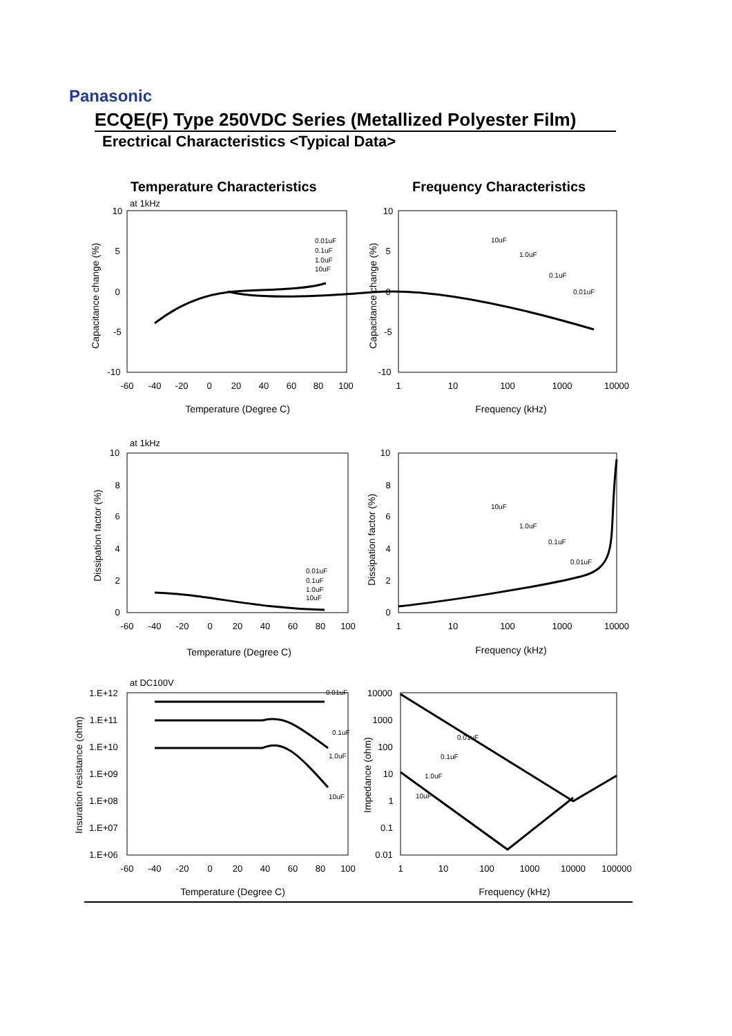Panasonic
ECQE(F) Type 250VDC Series (Metallized Polyester Film)
Erectrical Characteristics <Typical Data>
Temperature Characteristics Frequency Characteristics
10
5
0
-5
-10
10
5
0
-5
-10
-60
-40
-20
0
20
40
60
80
100
1
10
100
1000
10000
Temperature (Degree C)
Frequency (kHz)
10
8
6
4
2
0
10
8
6
4
2
0
-60
-40
-20
0
20
40
60
80
100
1
10
100
1000
10000
Temperature (Degree C)
Frequency (kHz)
1.E+12
1.E+11
1.E+10
1.E+09
1.E+08
1.E+07
1.E+06
10000
1000
100
10
1
0.1
0.01
-60
-40
-20
0
20
40
60
80
100
1
10
100
1000
10000
100000
Temperature (Degree C)
Frequency (kHz)
at 1kHz
at 1kHz
at DC100V
0.01uF
0.1uF
1.0uF
10uF
10uF
1.0uF
0.1uF
0.01uF
0.01uF
0.1uF
1.0uF
10uF
10uF
1.0uF
0.1uF
0.01uF
0.01uF
0.1uF
1.0uF
10uF
0.01uF
0.1uF
1.0uF
10uF
Capacitance change (%)
Capacitance change (%)
Dissipation factor (%)
Dissipation factor (%)
Insuration resistance (ohm)
Impedance (ohm)